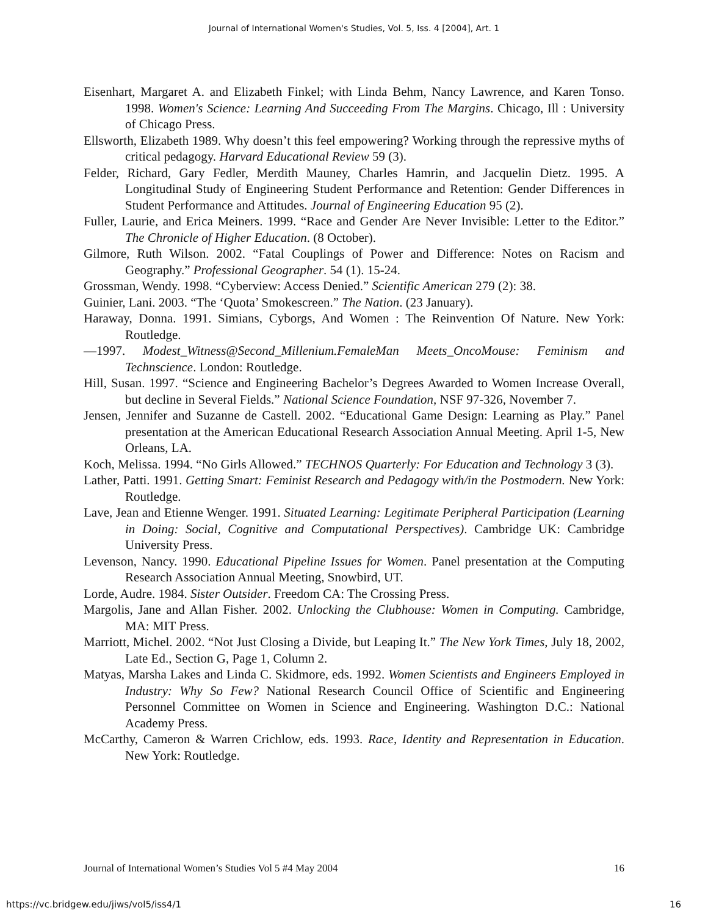Journal of International Women's Studies, Vol. 5, Iss. 4 [2004], Art. 1
Eisenhart, Margaret A. and Elizabeth Finkel; with Linda Behm, Nancy Lawrence, and Karen Tonso. 1998. Women's Science: Learning And Succeeding From The Margins. Chicago, Ill : University of Chicago Press.
Ellsworth, Elizabeth 1989. Why doesn’t this feel empowering? Working through the repressive myths of critical pedagogy. Harvard Educational Review 59 (3).
Felder, Richard, Gary Fedler, Merdith Mauney, Charles Hamrin, and Jacquelin Dietz. 1995. A Longitudinal Study of Engineering Student Performance and Retention: Gender Differences in Student Performance and Attitudes. Journal of Engineering Education 95 (2).
Fuller, Laurie, and Erica Meiners. 1999. “Race and Gender Are Never Invisible: Letter to the Editor.” The Chronicle of Higher Education. (8 October).
Gilmore, Ruth Wilson. 2002. “Fatal Couplings of Power and Difference: Notes on Racism and Geography.” Professional Geographer. 54 (1). 15-24.
Grossman, Wendy. 1998. “Cyberview: Access Denied.” Scientific American 279 (2): 38.
Guinier, Lani. 2003. “The ‘Quota’ Smokescreen.” The Nation. (23 January).
Haraway, Donna. 1991. Simians, Cyborgs, And Women : The Reinvention Of Nature. New York: Routledge.
—1997. Modest_Witness@Second_Millenium.FemaleMan Meets_OncoMouse: Feminism and Technscience. London: Routledge.
Hill, Susan. 1997. “Science and Engineering Bachelor’s Degrees Awarded to Women Increase Overall, but decline in Several Fields.” National Science Foundation, NSF 97-326, November 7.
Jensen, Jennifer and Suzanne de Castell. 2002. “Educational Game Design: Learning as Play.” Panel presentation at the American Educational Research Association Annual Meeting. April 1-5, New Orleans, LA.
Koch, Melissa. 1994. “No Girls Allowed.” TECHNOS Quarterly: For Education and Technology 3 (3).
Lather, Patti. 1991. Getting Smart: Feminist Research and Pedagogy with/in the Postmodern. New York: Routledge.
Lave, Jean and Etienne Wenger. 1991. Situated Learning: Legitimate Peripheral Participation (Learning in Doing: Social, Cognitive and Computational Perspectives). Cambridge UK: Cambridge University Press.
Levenson, Nancy. 1990. Educational Pipeline Issues for Women. Panel presentation at the Computing Research Association Annual Meeting, Snowbird, UT.
Lorde, Audre. 1984. Sister Outsider. Freedom CA: The Crossing Press.
Margolis, Jane and Allan Fisher. 2002. Unlocking the Clubhouse: Women in Computing. Cambridge, MA: MIT Press.
Marriott, Michel. 2002. “Not Just Closing a Divide, but Leaping It.” The New York Times, July 18, 2002, Late Ed., Section G, Page 1, Column 2.
Matyas, Marsha Lakes and Linda C. Skidmore, eds. 1992. Women Scientists and Engineers Employed in Industry: Why So Few? National Research Council Office of Scientific and Engineering Personnel Committee on Women in Science and Engineering. Washington D.C.: National Academy Press.
McCarthy, Cameron & Warren Crichlow, eds. 1993. Race, Identity and Representation in Education. New York: Routledge.
Journal of International Women’s Studies Vol 5 #4 May 2004 16
https://vc.bridgew.edu/jiws/vol5/iss4/1 16